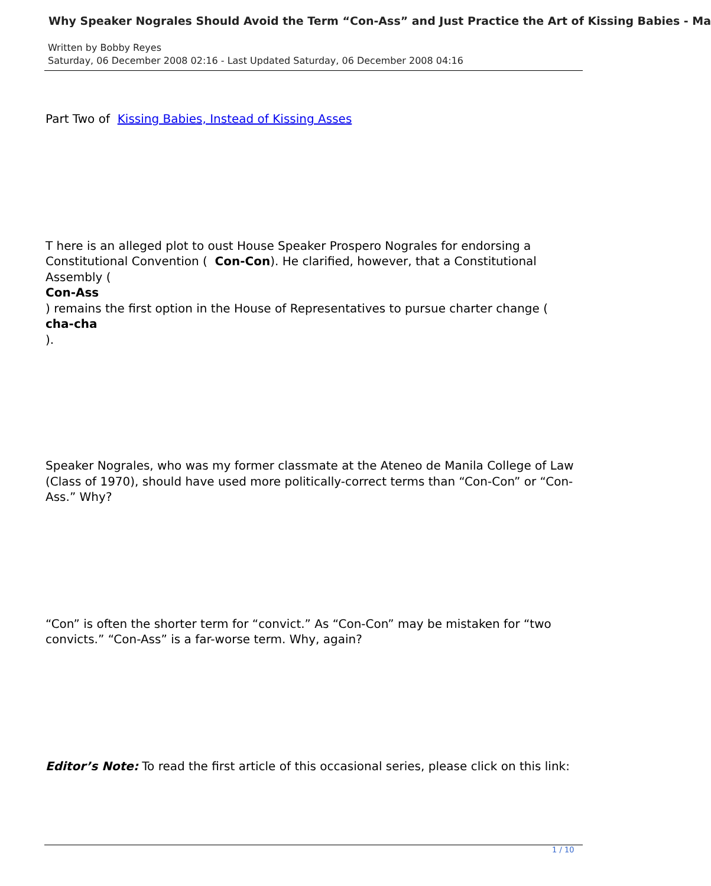Why Speaker Nograles Should Avoid the Term “Con-Ass” and Just Practice the Art of Kissing Babies - Ma
Written by Bobby Reyes
Saturday, 06 December 2008 02:16 - Last Updated Saturday, 06 December 2008 04:16
Part Two of Kissing Babies, Instead of Kissing Asses
T here is an alleged plot to oust House Speaker Prospero Nograles for endorsing a Constitutional Convention ( Con-Con). He clarified, however, that a Constitutional Assembly (
Con-Ass
) remains the first option in the House of Representatives to pursue charter change (
cha-cha
).
Speaker Nograles, who was my former classmate at the Ateneo de Manila College of Law (Class of 1970), should have used more politically-correct terms than “Con-Con” or “Con-Ass.” Why?
“Con” is often the shorter term for “convict.” As “Con-Con” may be mistaken for “two convicts.” “Con-Ass” is a far-worse term. Why, again?
Editor’s Note: To read the first article of this occasional series, please click on this link:
1 / 10